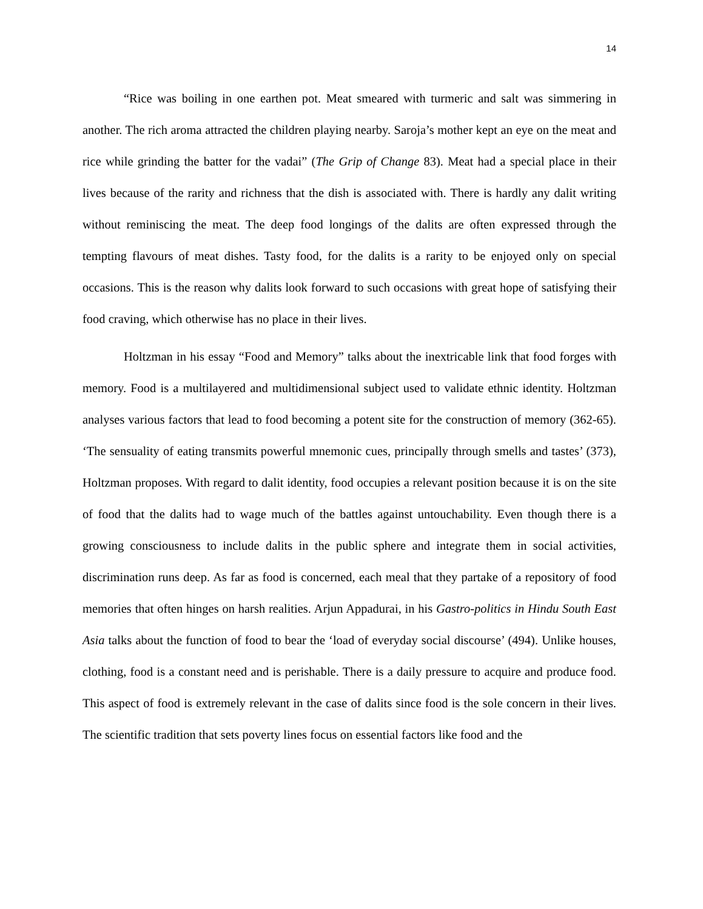14
“Rice was boiling in one earthen pot. Meat smeared with turmeric and salt was simmering in another. The rich aroma attracted the children playing nearby. Saroja’s mother kept an eye on the meat and rice while grinding the batter for the vadai” (The Grip of Change 83). Meat had a special place in their lives because of the rarity and richness that the dish is associated with. There is hardly any dalit writing without reminiscing the meat. The deep food longings of the dalits are often expressed through the tempting flavours of meat dishes. Tasty food, for the dalits is a rarity to be enjoyed only on special occasions. This is the reason why dalits look forward to such occasions with great hope of satisfying their food craving, which otherwise has no place in their lives.
Holtzman in his essay “Food and Memory” talks about the inextricable link that food forges with memory. Food is a multilayered and multidimensional subject used to validate ethnic identity. Holtzman analyses various factors that lead to food becoming a potent site for the construction of memory (362-65). ‘The sensuality of eating transmits powerful mnemonic cues, principally through smells and tastes’ (373), Holtzman proposes. With regard to dalit identity, food occupies a relevant position because it is on the site of food that the dalits had to wage much of the battles against untouchability. Even though there is a growing consciousness to include dalits in the public sphere and integrate them in social activities, discrimination runs deep. As far as food is concerned, each meal that they partake of a repository of food memories that often hinges on harsh realities. Arjun Appadurai, in his Gastro-politics in Hindu South East Asia talks about the function of food to bear the ‘load of everyday social discourse’ (494). Unlike houses, clothing, food is a constant need and is perishable. There is a daily pressure to acquire and produce food. This aspect of food is extremely relevant in the case of dalits since food is the sole concern in their lives. The scientific tradition that sets poverty lines focus on essential factors like food and the